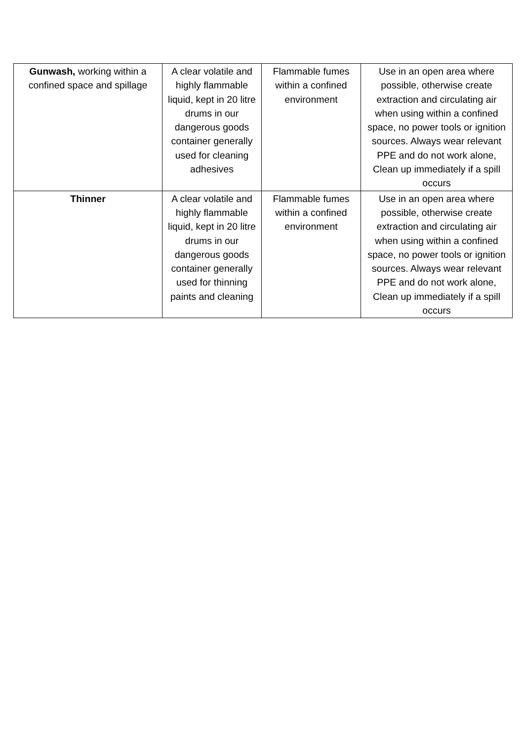| Gunwash, working within a confined space and spillage | A clear volatile and highly flammable liquid, kept in 20 litre drums in our dangerous goods container generally used for cleaning adhesives | Flammable fumes within a confined environment | Use in an open area where possible, otherwise create extraction and circulating air when using within a confined space, no power tools or ignition sources. Always wear relevant PPE and do not work alone, Clean up immediately if a spill occurs |
| Thinner | A clear volatile and highly flammable liquid, kept in 20 litre drums in our dangerous goods container generally used for thinning paints and cleaning | Flammable fumes within a confined environment | Use in an open area where possible, otherwise create extraction and circulating air when using within a confined space, no power tools or ignition sources. Always wear relevant PPE and do not work alone, Clean up immediately if a spill occurs |